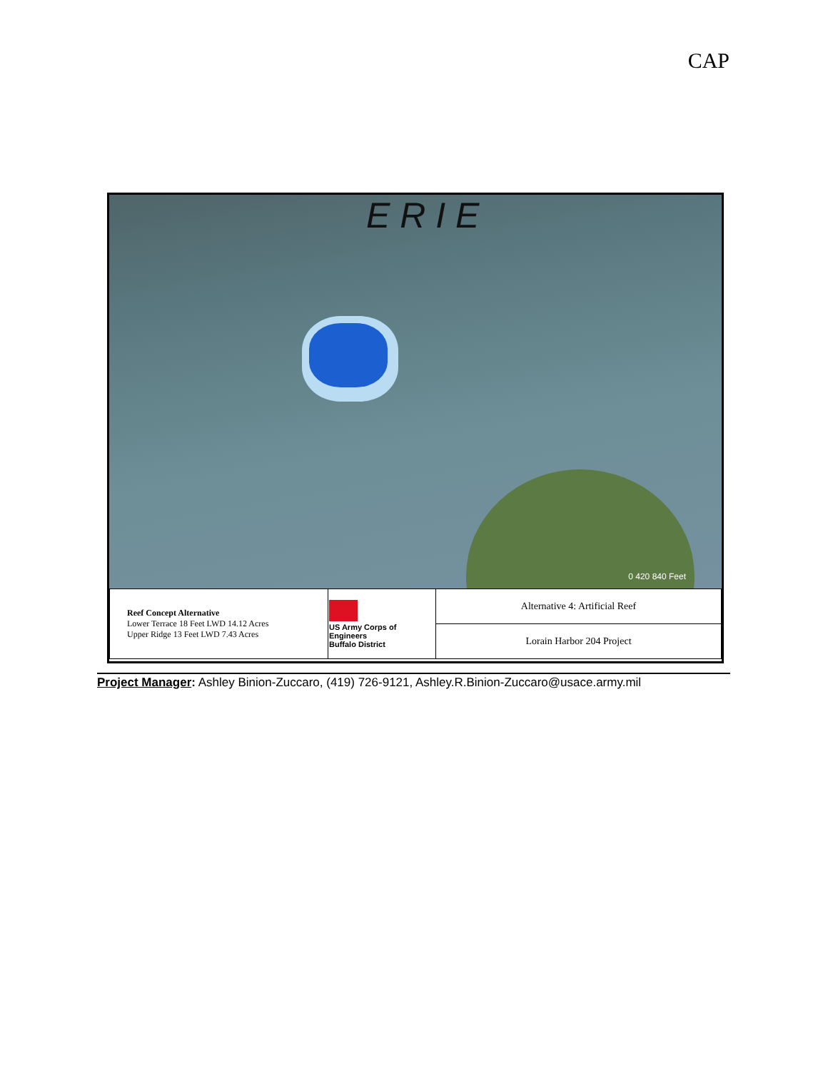CAP
E R I E
0 420 840 Feet
| Reef Concept Alternative Lower Terrace 18 Feet LWD 14.12 Acres Upper Ridge 13 Feet LWD 7.43 Acres | US Army Corps of Engineers Buffalo District | Alternative 4: Artificial Reef |
| | | Lorain Harbor 204 Project |
Project Manager: Ashley Binion-Zuccaro, (419) 726-9121, Ashley.R.Binion-Zuccaro@usace.army.mil